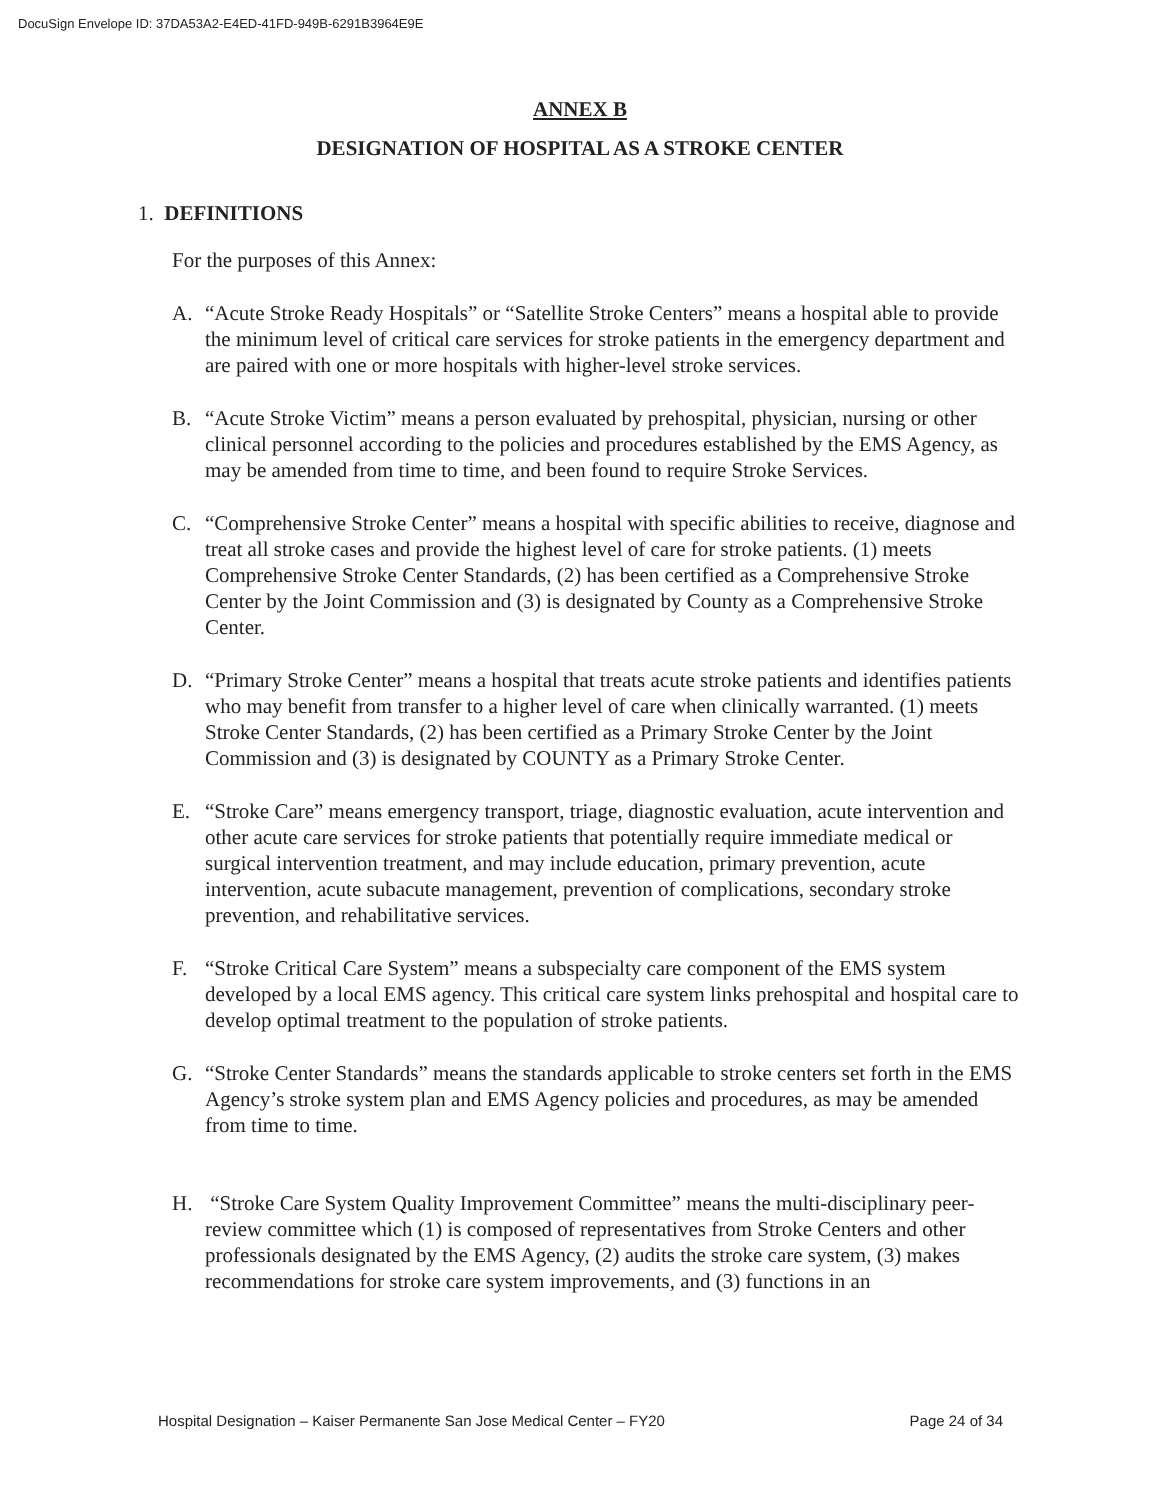DocuSign Envelope ID: 37DA53A2-E4ED-41FD-949B-6291B3964E9E
ANNEX B
DESIGNATION OF HOSPITAL AS A STROKE CENTER
1. DEFINITIONS
For the purposes of this Annex:
A. “Acute Stroke Ready Hospitals” or “Satellite Stroke Centers” means a hospital able to provide the minimum level of critical care services for stroke patients in the emergency department and are paired with one or more hospitals with higher-level stroke services.
B. “Acute Stroke Victim” means a person evaluated by prehospital, physician, nursing or other clinical personnel according to the policies and procedures established by the EMS Agency, as may be amended from time to time, and been found to require Stroke Services.
C. “Comprehensive Stroke Center” means a hospital with specific abilities to receive, diagnose and treat all stroke cases and provide the highest level of care for stroke patients. (1) meets Comprehensive Stroke Center Standards, (2) has been certified as a Comprehensive Stroke Center by the Joint Commission and (3) is designated by County as a Comprehensive Stroke Center.
D. “Primary Stroke Center” means a hospital that treats acute stroke patients and identifies patients who may benefit from transfer to a higher level of care when clinically warranted. (1) meets Stroke Center Standards, (2) has been certified as a Primary Stroke Center by the Joint Commission and (3) is designated by COUNTY as a Primary Stroke Center.
E. “Stroke Care” means emergency transport, triage, diagnostic evaluation, acute intervention and other acute care services for stroke patients that potentially require immediate medical or surgical intervention treatment, and may include education, primary prevention, acute intervention, acute subacute management, prevention of complications, secondary stroke prevention, and rehabilitative services.
F. “Stroke Critical Care System” means a subspecialty care component of the EMS system developed by a local EMS agency. This critical care system links prehospital and hospital care to develop optimal treatment to the population of stroke patients.
G. “Stroke Center Standards” means the standards applicable to stroke centers set forth in the EMS Agency’s stroke system plan and EMS Agency policies and procedures, as may be amended from time to time.
H. “Stroke Care System Quality Improvement Committee” means the multi-disciplinary peer-review committee which (1) is composed of representatives from Stroke Centers and other professionals designated by the EMS Agency, (2) audits the stroke care system, (3) makes recommendations for stroke care system improvements, and (3) functions in an
Hospital Designation – Kaiser Permanente San Jose Medical Center – FY20 Page 24 of 34